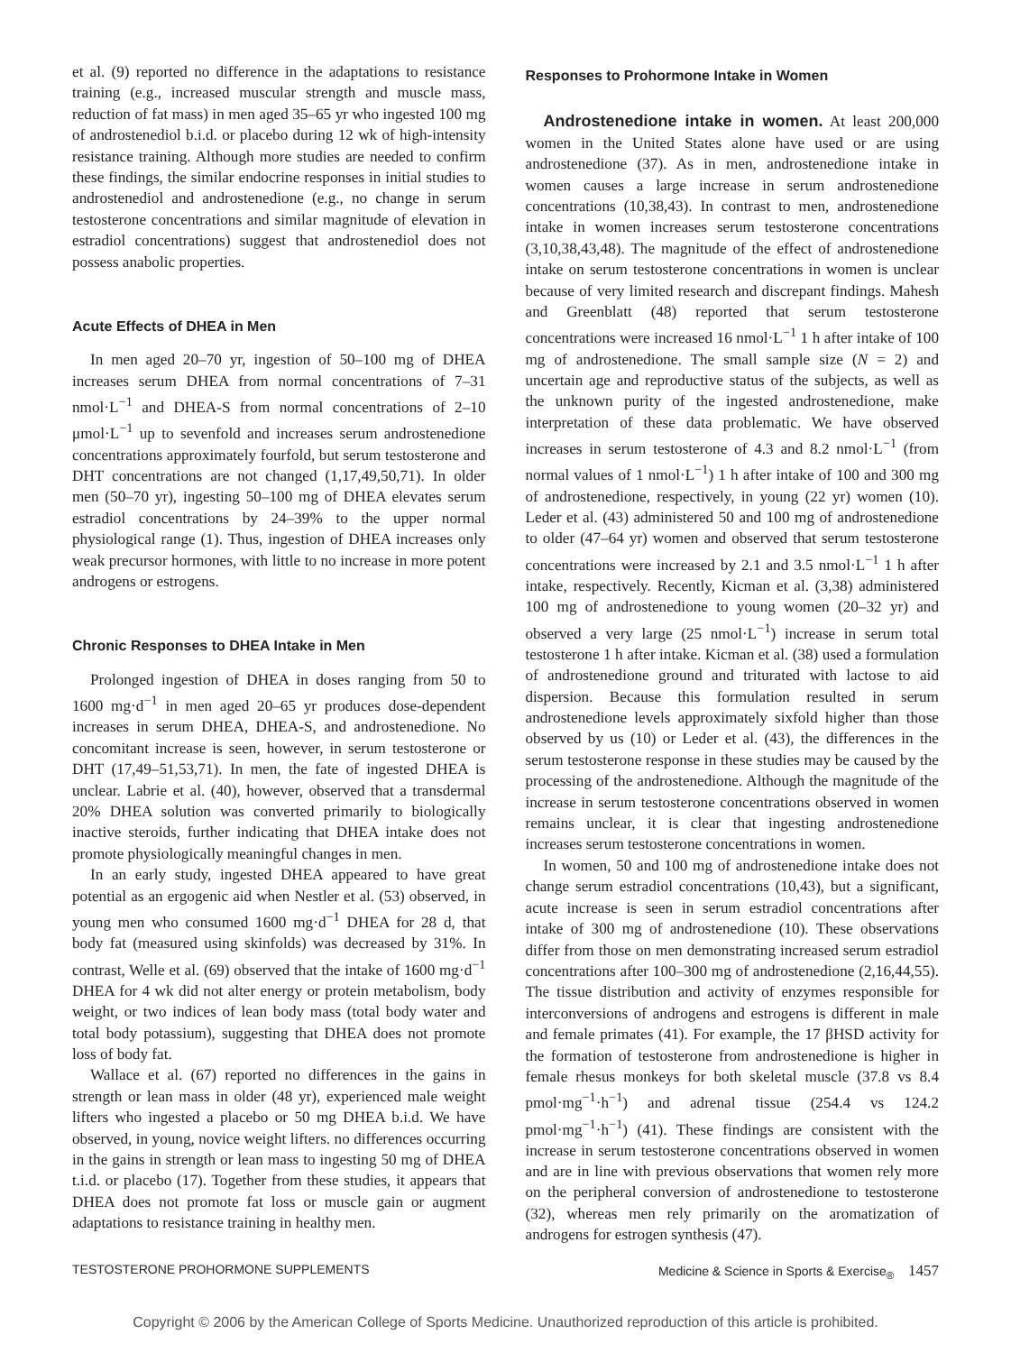et al. (9) reported no difference in the adaptations to resistance training (e.g., increased muscular strength and muscle mass, reduction of fat mass) in men aged 35–65 yr who ingested 100 mg of androstenediol b.i.d. or placebo during 12 wk of high-intensity resistance training. Although more studies are needed to confirm these findings, the similar endocrine responses in initial studies to androstenediol and androstenedione (e.g., no change in serum testosterone concentrations and similar magnitude of elevation in estradiol concentrations) suggest that androstenediol does not possess anabolic properties.
Acute Effects of DHEA in Men
In men aged 20–70 yr, ingestion of 50–100 mg of DHEA increases serum DHEA from normal concentrations of 7–31 nmol·L<sup>−1</sup> and DHEA-S from normal concentrations of 2–10 μmol·L<sup>−1</sup> up to sevenfold and increases serum androstenedione concentrations approximately fourfold, but serum testosterone and DHT concentrations are not changed (1,17,49,50,71). In older men (50–70 yr), ingesting 50–100 mg of DHEA elevates serum estradiol concentrations by 24–39% to the upper normal physiological range (1). Thus, ingestion of DHEA increases only weak precursor hormones, with little to no increase in more potent androgens or estrogens.
Chronic Responses to DHEA Intake in Men
Prolonged ingestion of DHEA in doses ranging from 50 to 1600 mg·d<sup>−1</sup> in men aged 20–65 yr produces dose-dependent increases in serum DHEA, DHEA-S, and androstenedione. No concomitant increase is seen, however, in serum testosterone or DHT (17,49–51,53,71). In men, the fate of ingested DHEA is unclear. Labrie et al. (40), however, observed that a transdermal 20% DHEA solution was converted primarily to biologically inactive steroids, further indicating that DHEA intake does not promote physiologically meaningful changes in men.
In an early study, ingested DHEA appeared to have great potential as an ergogenic aid when Nestler et al. (53) observed, in young men who consumed 1600 mg·d<sup>−1</sup> DHEA for 28 d, that body fat (measured using skinfolds) was decreased by 31%. In contrast, Welle et al. (69) observed that the intake of 1600 mg·d<sup>−1</sup> DHEA for 4 wk did not alter energy or protein metabolism, body weight, or two indices of lean body mass (total body water and total body potassium), suggesting that DHEA does not promote loss of body fat.
Wallace et al. (67) reported no differences in the gains in strength or lean mass in older (48 yr), experienced male weight lifters who ingested a placebo or 50 mg DHEA b.i.d. We have observed, in young, novice weight lifters. no differences occurring in the gains in strength or lean mass to ingesting 50 mg of DHEA t.i.d. or placebo (17). Together from these studies, it appears that DHEA does not promote fat loss or muscle gain or augment adaptations to resistance training in healthy men.
Responses to Prohormone Intake in Women
Androstenedione intake in women. At least 200,000 women in the United States alone have used or are using androstenedione (37). As in men, androstenedione intake in women causes a large increase in serum androstenedione concentrations (10,38,43). In contrast to men, androstenedione intake in women increases serum testosterone concentrations (3,10,38,43,48). The magnitude of the effect of androstenedione intake on serum testosterone concentrations in women is unclear because of very limited research and discrepant findings. Mahesh and Greenblatt (48) reported that serum testosterone concentrations were increased 16 nmol·L<sup>−1</sup> 1 h after intake of 100 mg of androstenedione. The small sample size (N = 2) and uncertain age and reproductive status of the subjects, as well as the unknown purity of the ingested androstenedione, make interpretation of these data problematic. We have observed increases in serum testosterone of 4.3 and 8.2 nmol·L<sup>−1</sup> (from normal values of 1 nmol·L<sup>−1</sup>) 1 h after intake of 100 and 300 mg of androstenedione, respectively, in young (22 yr) women (10). Leder et al. (43) administered 50 and 100 mg of androstenedione to older (47–64 yr) women and observed that serum testosterone concentrations were increased by 2.1 and 3.5 nmol·L<sup>−1</sup> 1 h after intake, respectively. Recently, Kicman et al. (3,38) administered 100 mg of androstenedione to young women (20–32 yr) and observed a very large (25 nmol·L<sup>−1</sup>) increase in serum total testosterone 1 h after intake. Kicman et al. (38) used a formulation of androstenedione ground and triturated with lactose to aid dispersion. Because this formulation resulted in serum androstenedione levels approximately sixfold higher than those observed by us (10) or Leder et al. (43), the differences in the serum testosterone response in these studies may be caused by the processing of the androstenedione. Although the magnitude of the increase in serum testosterone concentrations observed in women remains unclear, it is clear that ingesting androstenedione increases serum testosterone concentrations in women.
In women, 50 and 100 mg of androstenedione intake does not change serum estradiol concentrations (10,43), but a significant, acute increase is seen in serum estradiol concentrations after intake of 300 mg of androstenedione (10). These observations differ from those on men demonstrating increased serum estradiol concentrations after 100–300 mg of androstenedione (2,16,44,55). The tissue distribution and activity of enzymes responsible for interconversions of androgens and estrogens is different in male and female primates (41). For example, the 17 βHSD activity for the formation of testosterone from androstenedione is higher in female rhesus monkeys for both skeletal muscle (37.8 vs 8.4 pmol·mg<sup>−1</sup>·h<sup>−1</sup>) and adrenal tissue (254.4 vs 124.2 pmol·mg<sup>−1</sup>·h<sup>−1</sup>) (41). These findings are consistent with the increase in serum testosterone concentrations observed in women and are in line with previous observations that women rely more on the peripheral conversion of androstenedione to testosterone (32), whereas men rely primarily on the aromatization of androgens for estrogen synthesis (47).
TESTOSTERONE PROHORMONE SUPPLEMENTS Medicine & Science in Sports & Exercise<sub>®</sub> 1457
Copyright © 2006 by the American College of Sports Medicine. Unauthorized reproduction of this article is prohibited.